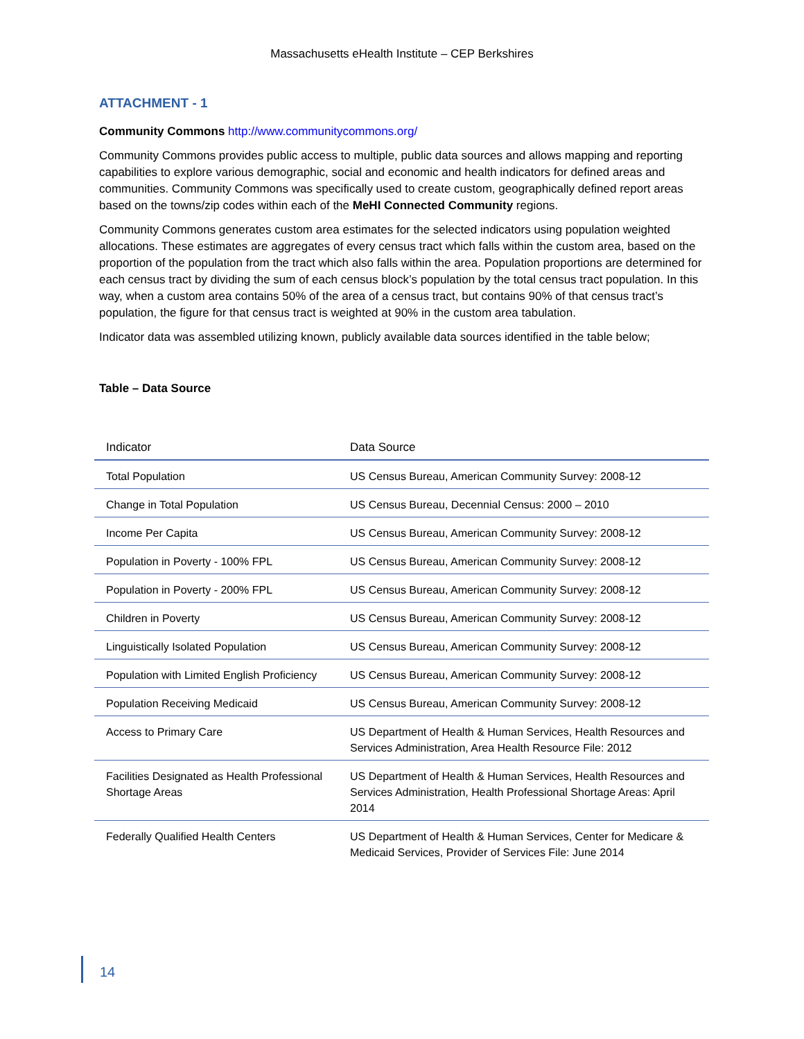Massachusetts eHealth Institute – CEP Berkshires
ATTACHMENT - 1
Community Commons http://www.communitycommons.org/
Community Commons provides public access to multiple, public data sources and allows mapping and reporting capabilities to explore various demographic, social and economic and health indicators for defined areas and communities. Community Commons was specifically used to create custom, geographically defined report areas based on the towns/zip codes within each of the MeHI Connected Community regions.
Community Commons generates custom area estimates for the selected indicators using population weighted allocations. These estimates are aggregates of every census tract which falls within the custom area, based on the proportion of the population from the tract which also falls within the area. Population proportions are determined for each census tract by dividing the sum of each census block’s population by the total census tract population. In this way, when a custom area contains 50% of the area of a census tract, but contains 90% of that census tract’s population, the figure for that census tract is weighted at 90% in the custom area tabulation.
Indicator data was assembled utilizing known, publicly available data sources identified in the table below;
Table – Data Source
| Indicator | Data Source |
| --- | --- |
| Total Population | US Census Bureau, American Community Survey: 2008-12 |
| Change in Total Population | US Census Bureau, Decennial Census: 2000 – 2010 |
| Income Per Capita | US Census Bureau, American Community Survey: 2008-12 |
| Population in Poverty - 100% FPL | US Census Bureau, American Community Survey: 2008-12 |
| Population in Poverty - 200% FPL | US Census Bureau, American Community Survey: 2008-12 |
| Children in Poverty | US Census Bureau, American Community Survey: 2008-12 |
| Linguistically Isolated Population | US Census Bureau, American Community Survey: 2008-12 |
| Population with Limited English Proficiency | US Census Bureau, American Community Survey: 2008-12 |
| Population Receiving Medicaid | US Census Bureau, American Community Survey: 2008-12 |
| Access to Primary Care | US Department of Health & Human Services, Health Resources and Services Administration, Area Health Resource File: 2012 |
| Facilities Designated as Health Professional Shortage Areas | US Department of Health & Human Services, Health Resources and Services Administration, Health Professional Shortage Areas: April 2014 |
| Federally Qualified Health Centers | US Department of Health & Human Services, Center for Medicare & Medicaid Services, Provider of Services File: June 2014 |
14